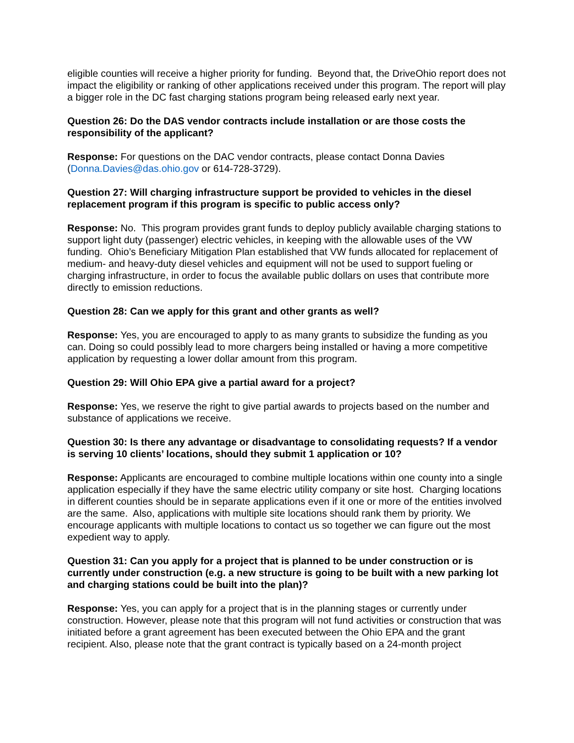eligible counties will receive a higher priority for funding. Beyond that, the DriveOhio report does not impact the eligibility or ranking of other applications received under this program. The report will play a bigger role in the DC fast charging stations program being released early next year.
Question 26: Do the DAS vendor contracts include installation or are those costs the responsibility of the applicant?
Response: For questions on the DAC vendor contracts, please contact Donna Davies (Donna.Davies@das.ohio.gov or 614-728-3729).
Question 27: Will charging infrastructure support be provided to vehicles in the diesel replacement program if this program is specific to public access only?
Response: No. This program provides grant funds to deploy publicly available charging stations to support light duty (passenger) electric vehicles, in keeping with the allowable uses of the VW funding. Ohio’s Beneficiary Mitigation Plan established that VW funds allocated for replacement of medium- and heavy-duty diesel vehicles and equipment will not be used to support fueling or charging infrastructure, in order to focus the available public dollars on uses that contribute more directly to emission reductions.
Question 28: Can we apply for this grant and other grants as well?
Response: Yes, you are encouraged to apply to as many grants to subsidize the funding as you can. Doing so could possibly lead to more chargers being installed or having a more competitive application by requesting a lower dollar amount from this program.
Question 29: Will Ohio EPA give a partial award for a project?
Response: Yes, we reserve the right to give partial awards to projects based on the number and substance of applications we receive.
Question 30: Is there any advantage or disadvantage to consolidating requests? If a vendor is serving 10 clients’ locations, should they submit 1 application or 10?
Response: Applicants are encouraged to combine multiple locations within one county into a single application especially if they have the same electric utility company or site host. Charging locations in different counties should be in separate applications even if it one or more of the entities involved are the same. Also, applications with multiple site locations should rank them by priority. We encourage applicants with multiple locations to contact us so together we can figure out the most expedient way to apply.
Question 31: Can you apply for a project that is planned to be under construction or is currently under construction (e.g. a new structure is going to be built with a new parking lot and charging stations could be built into the plan)?
Response: Yes, you can apply for a project that is in the planning stages or currently under construction. However, please note that this program will not fund activities or construction that was initiated before a grant agreement has been executed between the Ohio EPA and the grant recipient. Also, please note that the grant contract is typically based on a 24-month project